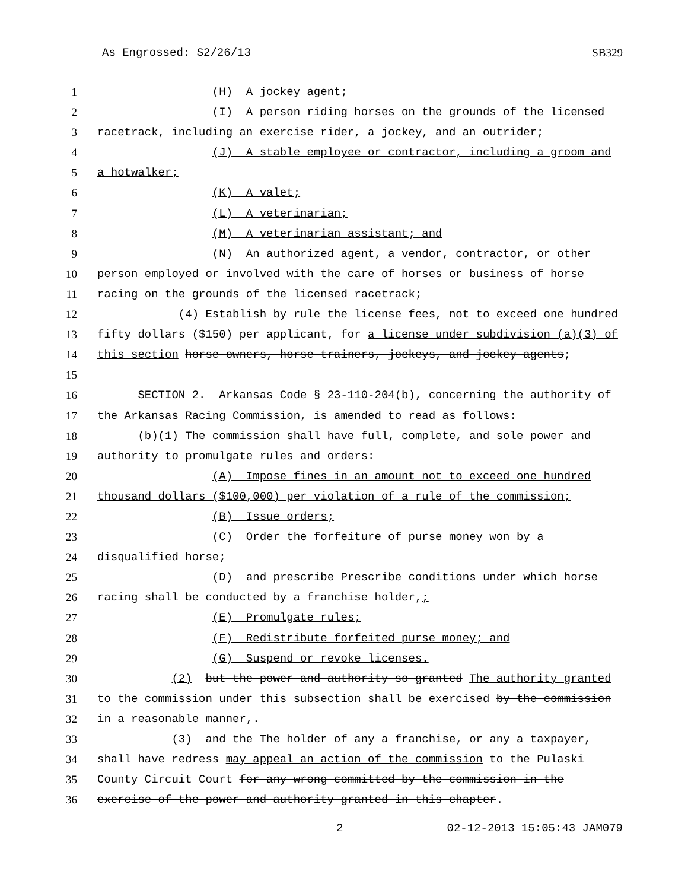As Engrossed: S2/26/13 SB329
1 (H) A jockey agent;
2 (I) A person riding horses on the grounds of the licensed
3 racetrack, including an exercise rider, a jockey, and an outrider;
4 (J) A stable employee or contractor, including a groom and
5 a hotwalker;
6 (K) A valet;
7 (L) A veterinarian;
8 (M) A veterinarian assistant; and
9 (N) An authorized agent, a vendor, contractor, or other
10 person employed or involved with the care of horses or business of horse
11 racing on the grounds of the licensed racetrack;
12 (4) Establish by rule the license fees, not to exceed one hundred
13 fifty dollars ($150) per applicant, for a license under subdivision (a)(3) of
14 this section horse owners, horse trainers, jockeys, and jockey agents;
15
16 SECTION 2. Arkansas Code § 23-110-204(b), concerning the authority of
17 the Arkansas Racing Commission, is amended to read as follows:
18 (b)(1) The commission shall have full, complete, and sole power and
19 authority to promulgate rules and orders:
20 (A) Impose fines in an amount not to exceed one hundred
21 thousand dollars ($100,000) per violation of a rule of the commission;
22 (B) Issue orders;
23 (C) Order the forfeiture of purse money won by a
24 disqualified horse;
25 (D) and prescribe Prescribe conditions under which horse
26 racing shall be conducted by a franchise holder,;
27 (E) Promulgate rules;
28 (F) Redistribute forfeited purse money; and
29 (G) Suspend or revoke licenses.
30 (2) but the power and authority so granted The authority granted
31 to the commission under this subsection shall be exercised by the commission
32 in a reasonable manner,.
33 (3) and the The holder of any a franchise, or any a taxpayer,
34 shall have redress may appeal an action of the commission to the Pulaski
35 County Circuit Court for any wrong committed by the commission in the
36 exercise of the power and authority granted in this chapter.
2 02-12-2013 15:05:43 JAM079